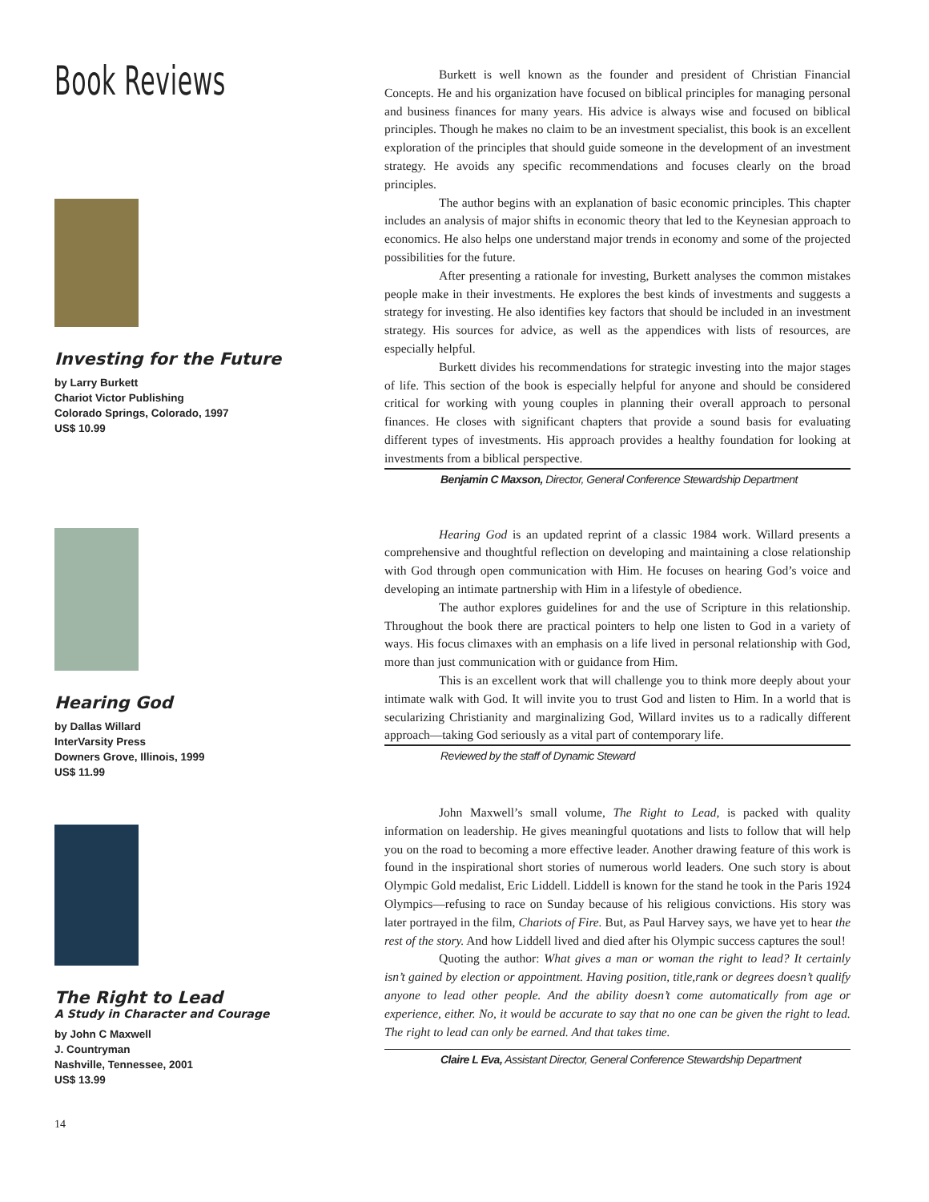Book Reviews
Investing for the Future
by Larry Burkett
Chariot Victor Publishing
Colorado Springs, Colorado, 1997
US$ 10.99
Hearing God
by Dallas Willard
InterVarsity Press
Downers Grove, Illinois, 1999
US$ 11.99
The Right to Lead
A Study in Character and Courage
by John C Maxwell
J. Countryman
Nashville, Tennessee, 2001
US$ 13.99
14
Burkett is well known as the founder and president of Christian Financial Concepts. He and his organization have focused on biblical principles for managing personal and business finances for many years. His advice is always wise and focused on biblical principles. Though he makes no claim to be an investment specialist, this book is an excellent exploration of the principles that should guide someone in the development of an investment strategy. He avoids any specific recommendations and focuses clearly on the broad principles.
The author begins with an explanation of basic economic principles. This chapter includes an analysis of major shifts in economic theory that led to the Keynesian approach to economics. He also helps one understand major trends in economy and some of the projected possibilities for the future.
After presenting a rationale for investing, Burkett analyses the common mistakes people make in their investments. He explores the best kinds of investments and suggests a strategy for investing. He also identifies key factors that should be included in an investment strategy. His sources for advice, as well as the appendices with lists of resources, are especially helpful.
Burkett divides his recommendations for strategic investing into the major stages of life. This section of the book is especially helpful for anyone and should be considered critical for working with young couples in planning their overall approach to personal finances. He closes with significant chapters that provide a sound basis for evaluating different types of investments. His approach provides a healthy foundation for looking at investments from a biblical perspective.
Benjamin C Maxson, Director, General Conference Stewardship Department
Hearing God is an updated reprint of a classic 1984 work. Willard presents a comprehensive and thoughtful reflection on developing and maintaining a close relationship with God through open communication with Him. He focuses on hearing God’s voice and developing an intimate partnership with Him in a lifestyle of obedience.
The author explores guidelines for and the use of Scripture in this relationship. Throughout the book there are practical pointers to help one listen to God in a variety of ways. His focus climaxes with an emphasis on a life lived in personal relationship with God, more than just communication with or guidance from Him.
This is an excellent work that will challenge you to think more deeply about your intimate walk with God. It will invite you to trust God and listen to Him. In a world that is secularizing Christianity and marginalizing God, Willard invites us to a radically different approach—taking God seriously as a vital part of contemporary life.
Reviewed by the staff of Dynamic Steward
John Maxwell’s small volume, The Right to Lead, is packed with quality information on leadership. He gives meaningful quotations and lists to follow that will help you on the road to becoming a more effective leader. Another drawing feature of this work is found in the inspirational short stories of numerous world leaders. One such story is about Olympic Gold medalist, Eric Liddell. Liddell is known for the stand he took in the Paris 1924 Olympics—refusing to race on Sunday because of his religious convictions. His story was later portrayed in the film, Chariots of Fire. But, as Paul Harvey says, we have yet to hear the rest of the story. And how Liddell lived and died after his Olympic success captures the soul!
Quoting the author: What gives a man or woman the right to lead? It certainly isn’t gained by election or appointment. Having position, title,rank or degrees doesn’t qualify anyone to lead other people. And the ability doesn’t come automatically from age or experience, either. No, it would be accurate to say that no one can be given the right to lead. The right to lead can only be earned. And that takes time.
Claire L Eva, Assistant Director, General Conference Stewardship Department